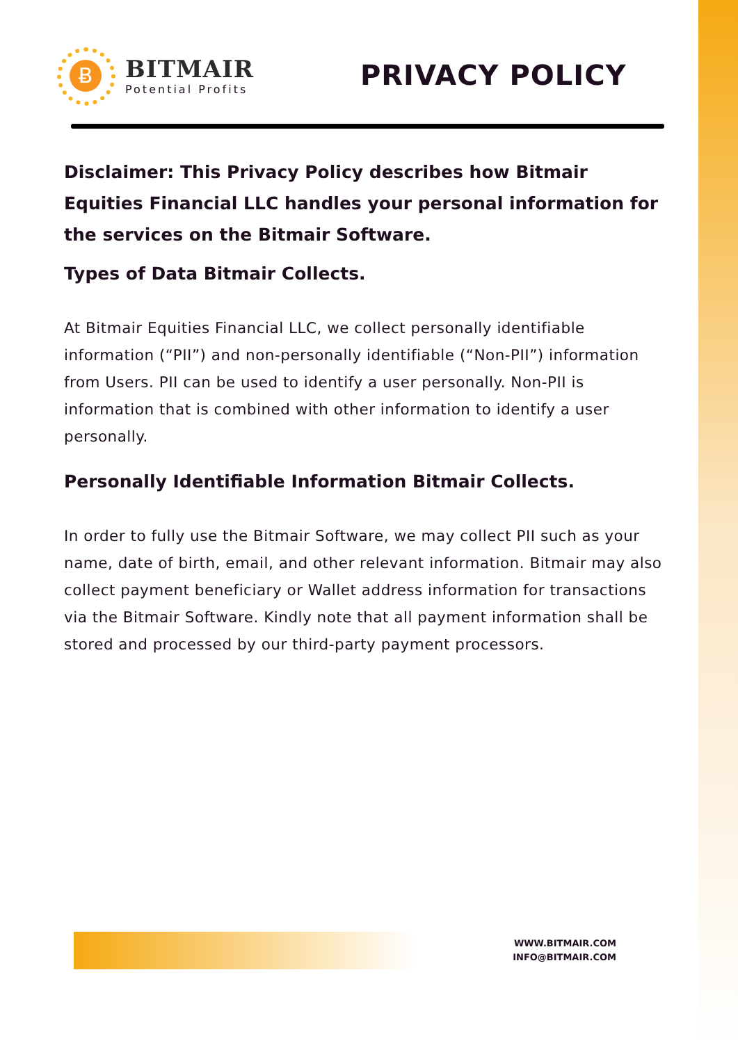Ƀ
BITMAIR
Potential Profits
PRIVACY POLICY
Disclaimer: This Privacy Policy describes how Bitmair Equities Financial LLC handles your personal information for the services on the Bitmair Software.
Types of Data Bitmair Collects.
At Bitmair Equities Financial LLC, we collect personally identifiable information (“PII”) and non-personally identifiable (“Non-PII”) information from Users. PII can be used to identify a user personally. Non-PII is information that is combined with other information to identify a user personally.
Personally Identifiable Information Bitmair Collects.
In order to fully use the Bitmair Software, we may collect PII such as your name, date of birth, email, and other relevant information. Bitmair may also collect payment beneficiary or Wallet address information for transactions via the Bitmair Software. Kindly note that all payment information shall be stored and processed by our third-party payment processors.
WWW.BITMAIR.COM
INFO@BITMAIR.COM